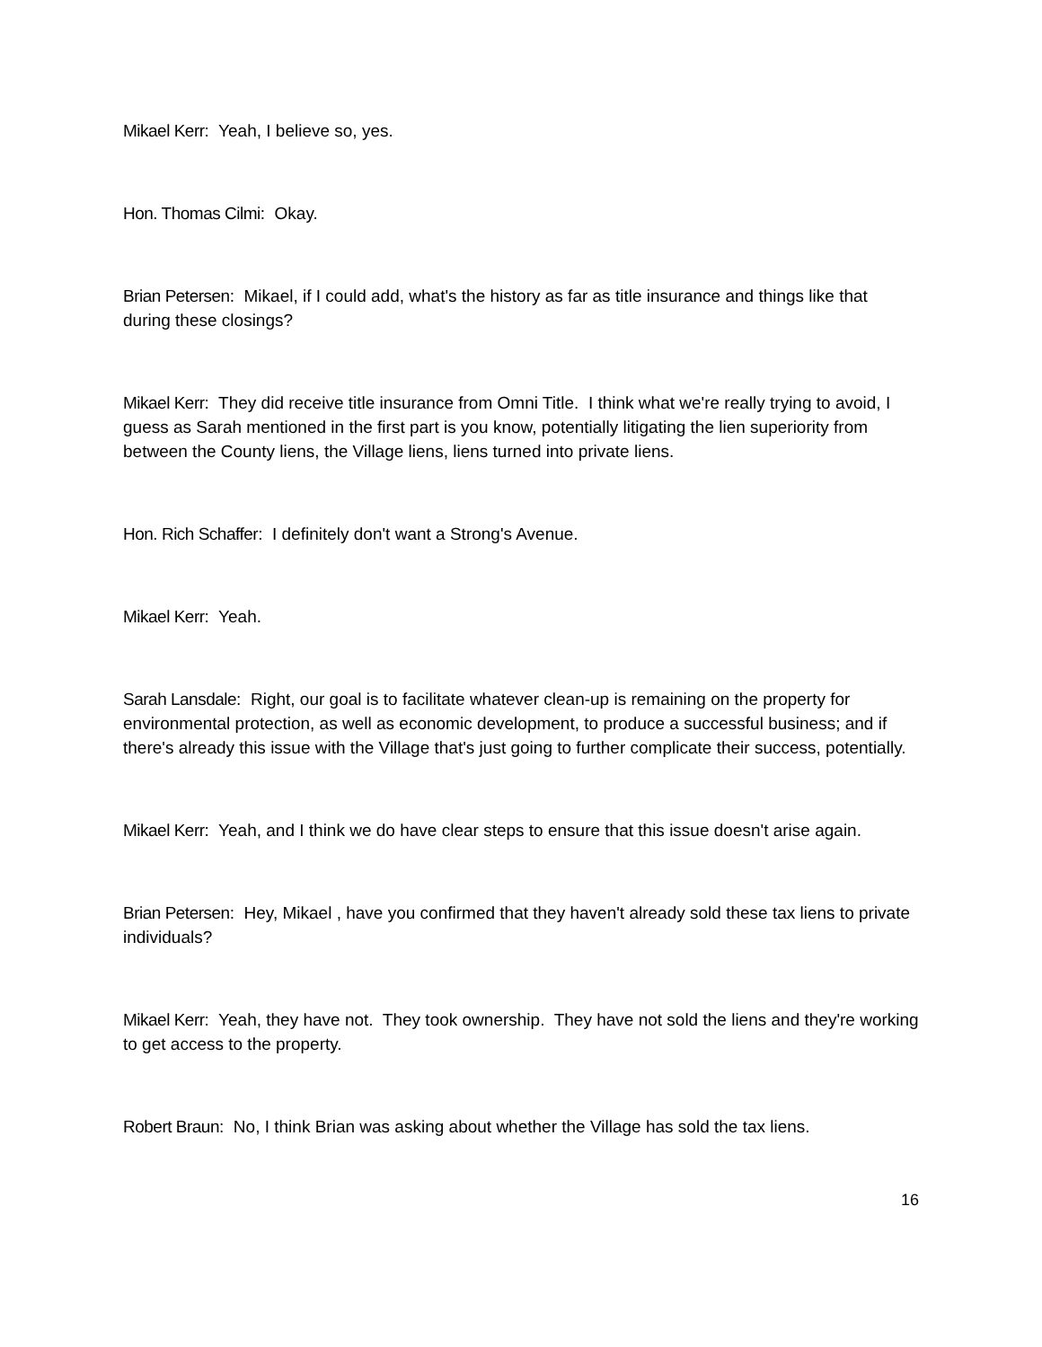Mikael Kerr: Yeah, I believe so, yes.
Hon. Thomas Cilmi: Okay.
Brian Petersen: Mikael, if I could add, what's the history as far as title insurance and things like that during these closings?
Mikael Kerr: They did receive title insurance from Omni Title. I think what we're really trying to avoid, I guess as Sarah mentioned in the first part is you know, potentially litigating the lien superiority from between the County liens, the Village liens, liens turned into private liens.
Hon. Rich Schaffer: I definitely don't want a Strong's Avenue.
Mikael Kerr: Yeah.
Sarah Lansdale: Right, our goal is to facilitate whatever clean-up is remaining on the property for environmental protection, as well as economic development, to produce a successful business; and if there's already this issue with the Village that's just going to further complicate their success, potentially.
Mikael Kerr: Yeah, and I think we do have clear steps to ensure that this issue doesn't arise again.
Brian Petersen: Hey, Mikael , have you confirmed that they haven't already sold these tax liens to private individuals?
Mikael Kerr: Yeah, they have not. They took ownership. They have not sold the liens and they're working to get access to the property.
Robert Braun: No, I think Brian was asking about whether the Village has sold the tax liens.
16